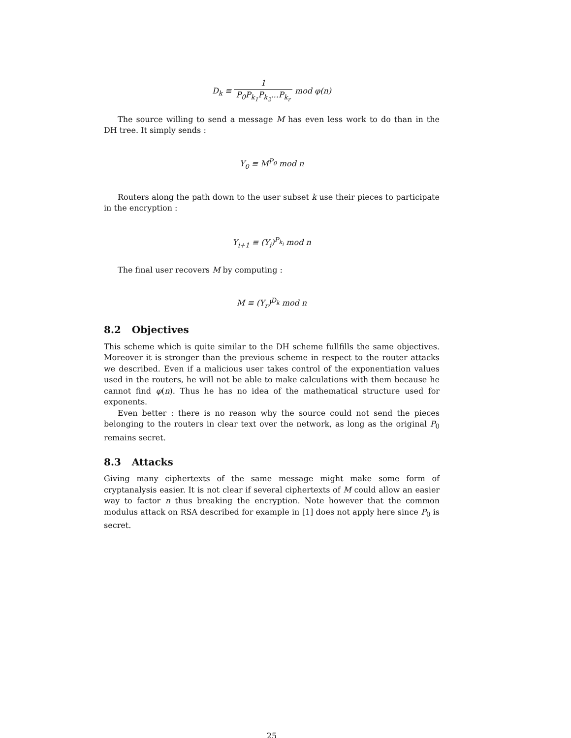D<sub>k</sub> ≡ 1 P<sub>0</sub>P<sub>k<sub>1</sub></sub>P<sub>k<sub>2</sub></sub>...P<sub>k<sub>r</sub></sub> mod φ(n)
The source willing to send a message M has even less work to do than in the DH tree. It simply sends :
Y<sub>0</sub> ≡ M<sup>P<sub>0</sub></sup> mod n
Routers along the path down to the user subset k use their pieces to participate in the encryption :
Y<sub>i+1</sub> ≡ (Y<sub>i</sub>)<sup>P<sub>k<sub>i</sub></sub></sup> mod n
The final user recovers M by computing :
M ≡ (Y<sub>r</sub>)<sup>D<sub>k</sub></sup> mod n
8.2 Objectives
This scheme which is quite similar to the DH scheme fullfills the same objectives. Moreover it is stronger than the previous scheme in respect to the router attacks we described. Even if a malicious user takes control of the exponentiation values used in the routers, he will not be able to make calculations with them because he cannot find φ(n). Thus he has no idea of the mathematical structure used for exponents.
Even better : there is no reason why the source could not send the pieces belonging to the routers in clear text over the network, as long as the original P<sub>0</sub> remains secret.
8.3 Attacks
Giving many ciphertexts of the same message might make some form of cryptanalysis easier. It is not clear if several ciphertexts of M could allow an easier way to factor n thus breaking the encryption. Note however that the common modulus attack on RSA described for example in [1] does not apply here since P<sub>0</sub> is secret.
25